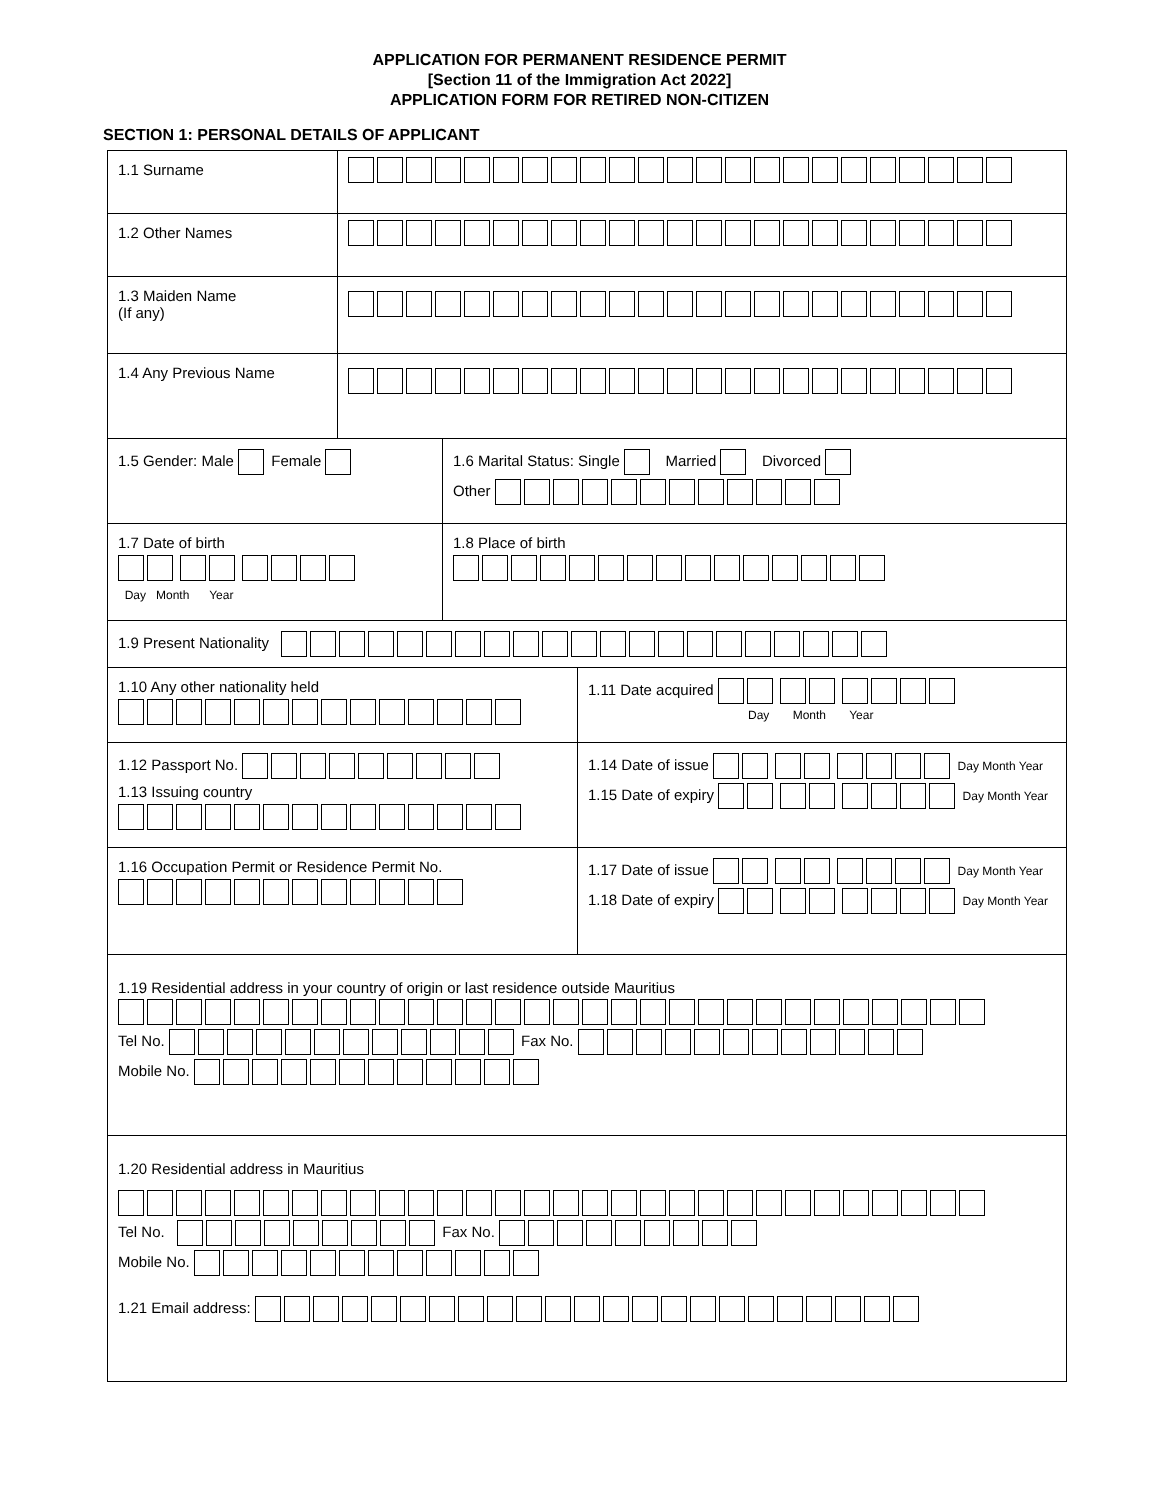APPLICATION FOR PERMANENT RESIDENCE PERMIT
[Section 11 of the Immigration Act 2022]
APPLICATION FORM FOR RETIRED NON-CITIZEN
SECTION 1: PERSONAL DETAILS OF APPLICANT
1.1 Surname
1.2 Other Names
1.3 Maiden Name
(If any)
1.4 Any Previous Name
1.5 Gender: Male Female
1.6 Marital Status: Single Married Divorced
Other
1.7 Date of birth
Day Month Year
1.8 Place of birth
1.9 Present Nationality
1.10 Any other nationality held
1.11 Date acquired
Day Month Year
1.12 Passport No.
1.13 Issuing country
1.14 Date of issue Day Month Year
1.15 Date of expiry Day Month Year
1.16 Occupation Permit or Residence Permit No.
1.17 Date of issue Day Month Year
1.18 Date of expiry Day Month Year
1.19 Residential address in your country of origin or last residence outside Mauritius
Tel No. Fax No.
Mobile No.
1.20 Residential address in Mauritius
Tel No. Fax No.
Mobile No.
1.21 Email address: